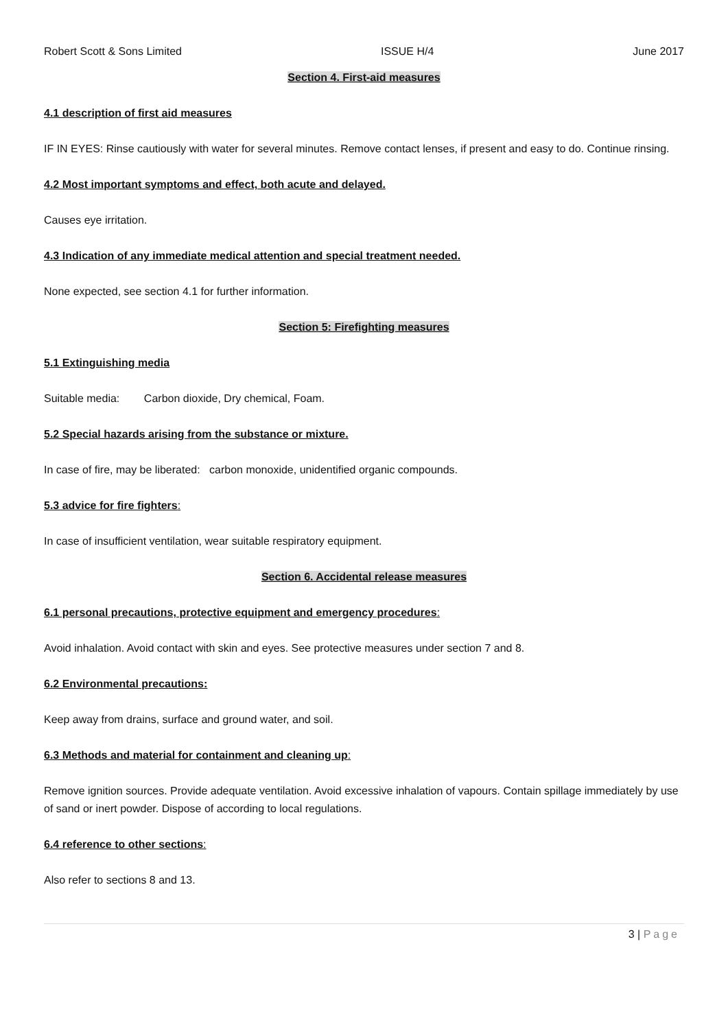Robert Scott & Sons Limited ISSUE H/4 June 2017
Section 4. First-aid measures
4.1 description of first aid measures
IF IN EYES: Rinse cautiously with water for several minutes. Remove contact lenses, if present and easy to do. Continue rinsing.
4.2 Most important symptoms and effect, both acute and delayed.
Causes eye irritation.
4.3 Indication of any immediate medical attention and special treatment needed.
None expected, see section 4.1 for further information.
Section 5: Firefighting measures
5.1 Extinguishing media
Suitable media: Carbon dioxide, Dry chemical, Foam.
5.2 Special hazards arising from the substance or mixture.
In case of fire, may be liberated: carbon monoxide, unidentified organic compounds.
5.3 advice for fire fighters:
In case of insufficient ventilation, wear suitable respiratory equipment.
Section 6. Accidental release measures
6.1 personal precautions, protective equipment and emergency procedures:
Avoid inhalation. Avoid contact with skin and eyes. See protective measures under section 7 and 8.
6.2 Environmental precautions:
Keep away from drains, surface and ground water, and soil.
6.3 Methods and material for containment and cleaning up:
Remove ignition sources. Provide adequate ventilation. Avoid excessive inhalation of vapours. Contain spillage immediately by use of sand or inert powder. Dispose of according to local regulations.
6.4 reference to other sections:
Also refer to sections 8 and 13.
3 | Page